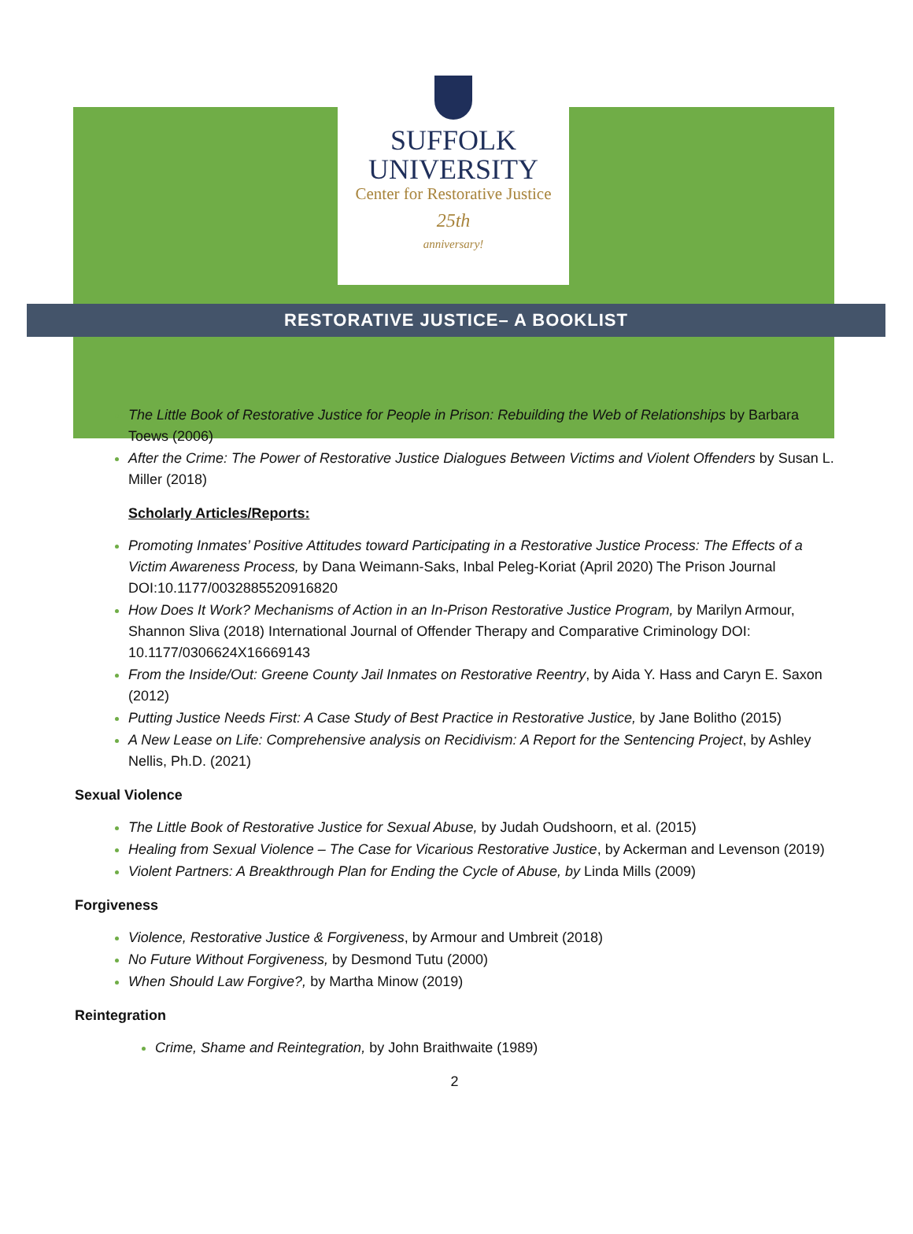SUFFOLK
UNIVERSITY
Center for Restorative Justice
25th
anniversary!
RESTORATIVE JUSTICE– A BOOKLIST
The Little Book of Restorative Justice for People in Prison: Rebuilding the Web of Relationships by Barbara Toews (2006)
After the Crime: The Power of Restorative Justice Dialogues Between Victims and Violent Offenders by Susan L. Miller (2018)
Scholarly Articles/Reports:
Promoting Inmates’ Positive Attitudes toward Participating in a Restorative Justice Process: The Effects of a Victim Awareness Process, by Dana Weimann-Saks, Inbal Peleg-Koriat (April 2020) The Prison Journal DOI:10.1177/0032885520916820
How Does It Work? Mechanisms of Action in an In-Prison Restorative Justice Program, by Marilyn Armour, Shannon Sliva (2018) International Journal of Offender Therapy and Comparative Criminology DOI: 10.1177/0306624X16669143
From the Inside/Out: Greene County Jail Inmates on Restorative Reentry, by Aida Y. Hass and Caryn E. Saxon (2012)
Putting Justice Needs First: A Case Study of Best Practice in Restorative Justice, by Jane Bolitho (2015)
A New Lease on Life: Comprehensive analysis on Recidivism: A Report for the Sentencing Project, by Ashley Nellis, Ph.D. (2021)
Sexual Violence
The Little Book of Restorative Justice for Sexual Abuse, by Judah Oudshoorn, et al. (2015)
Healing from Sexual Violence – The Case for Vicarious Restorative Justice, by Ackerman and Levenson (2019)
Violent Partners: A Breakthrough Plan for Ending the Cycle of Abuse, by Linda Mills (2009)
Forgiveness
Violence, Restorative Justice & Forgiveness, by Armour and Umbreit (2018)
No Future Without Forgiveness, by Desmond Tutu (2000)
When Should Law Forgive?, by Martha Minow (2019)
Reintegration
Crime, Shame and Reintegration, by John Braithwaite (1989)
2